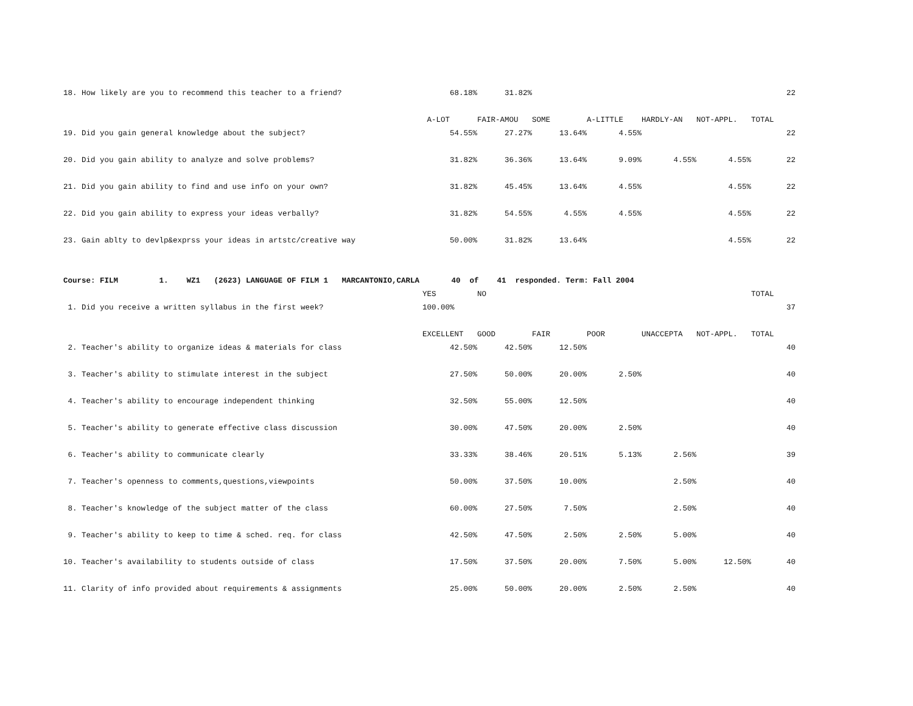| 18. How likely are you to recommend this teacher to a friend? | 68.18% | 31.82% | | | | | 22 |
| | A-LOT | FAIR-AMOU | SOME | A-LITTLE | HARDLY-AN | NOT-APPL. | TOTAL |
| 19. Did you gain general knowledge about the subject? | 54.55% | 27.27% | 13.64% | 4.55% | | | 22 |
| 20. Did you gain ability to analyze and solve problems? | 31.82% | 36.36% | 13.64% | 9.09% | 4.55% | 4.55% | 22 |
| 21. Did you gain ability to find and use info on your own? | 31.82% | 45.45% | 13.64% | 4.55% | | 4.55% | 22 |
| 22. Did you gain ability to express your ideas verbally? | 31.82% | 54.55% | 4.55% | 4.55% | | 4.55% | 22 |
| 23. Gain ablty to devlp&exprss your ideas in artstc/creative way | 50.00% | 31.82% | 13.64% | | | 4.55% | 22 |
| Course: FILM 1. WZ1 (2623) LANGUAGE OF FILM 1 MARCANTONIO,CARLA 40 of 41 responded. Term: Fall 2004 | | | | | | | |
| | YES | NO | | | | | TOTAL |
| 1. Did you receive a written syllabus in the first week? | 100.00% | | | | | | 37 |
| | EXCELLENT | GOOD | FAIR | POOR | UNACCEPTA | NOT-APPL. | TOTAL |
| 2. Teacher's ability to organize ideas & materials for class | 42.50% | 42.50% | 12.50% | | | | 40 |
| 3. Teacher's ability to stimulate interest in the subject | 27.50% | 50.00% | 20.00% | 2.50% | | | 40 |
| 4. Teacher's ability to encourage independent thinking | 32.50% | 55.00% | 12.50% | | | | 40 |
| 5. Teacher's ability to generate effective class discussion | 30.00% | 47.50% | 20.00% | 2.50% | | | 40 |
| 6. Teacher's ability to communicate clearly | 33.33% | 38.46% | 20.51% | 5.13% | 2.56% | | 39 |
| 7. Teacher's openness to comments,questions,viewpoints | 50.00% | 37.50% | 10.00% | | 2.50% | | 40 |
| 8. Teacher's knowledge of the subject matter of the class | 60.00% | 27.50% | 7.50% | | 2.50% | | 40 |
| 9. Teacher's ability to keep to time & sched. req. for class | 42.50% | 47.50% | 2.50% | 2.50% | 5.00% | | 40 |
| 10. Teacher's availability to students outside of class | 17.50% | 37.50% | 20.00% | 7.50% | 5.00% | 12.50% | 40 |
| 11. Clarity of info provided about requirements & assignments | 25.00% | 50.00% | 20.00% | 2.50% | 2.50% | | 40 |